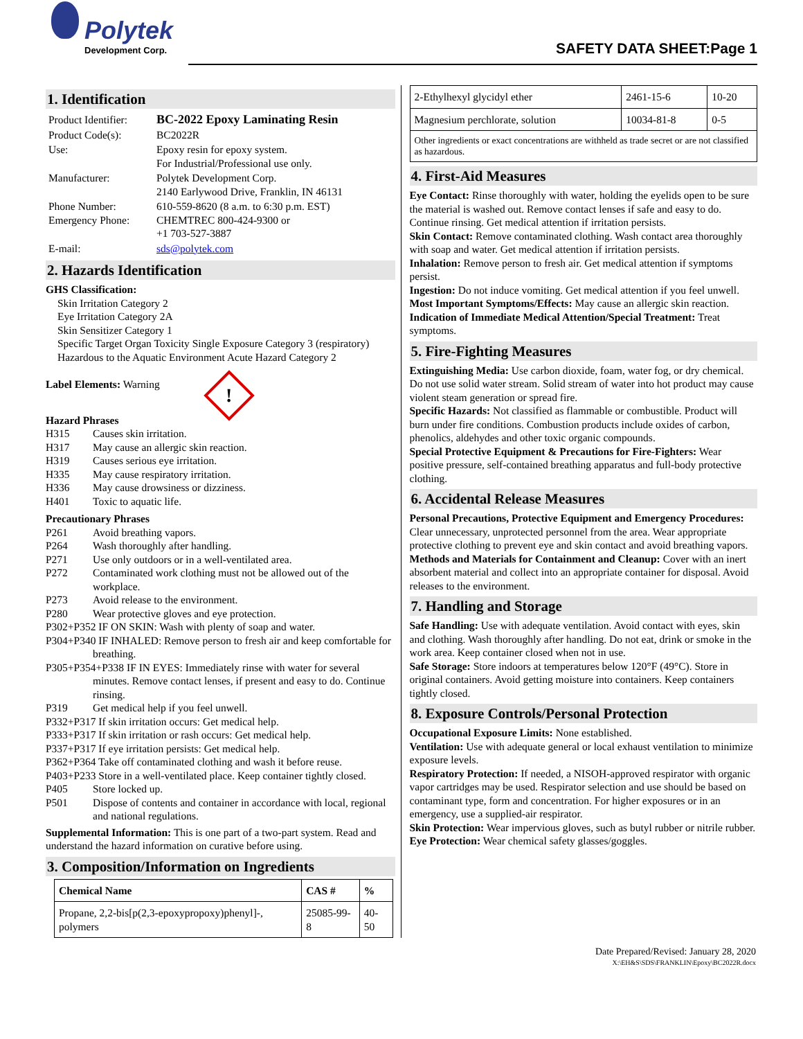Polytek
Development Corp.
SAFETY DATA SHEET:Page 1
1. Identification
| Product Identifier: | BC-2022 Epoxy Laminating Resin |
| Product Code(s): | BC2022R |
| Use: | Epoxy resin for epoxy system. For Industrial/Professional use only. |
| Manufacturer: | Polytek Development Corp. 2140 Earlywood Drive, Franklin, IN 46131 |
| Phone Number: Emergency Phone: | 610-559-8620 (8 a.m. to 6:30 p.m. EST) CHEMTREC 800-424-9300 or +1 703-527-3887 |
| E-mail: | sds@polytek.com |
2. Hazards Identification
GHS Classification:
Skin Irritation Category 2
Eye Irritation Category 2A
Skin Sensitizer Category 1
Specific Target Organ Toxicity Single Exposure Category 3 (respiratory)
Hazardous to the Aquatic Environment Acute Hazard Category 2
Label Elements: Warning !
Hazard Phrases
H315 Causes skin irritation.
H317 May cause an allergic skin reaction.
H319 Causes serious eye irritation.
H335 May cause respiratory irritation.
H336 May cause drowsiness or dizziness.
H401 Toxic to aquatic life.
Precautionary Phrases
P261 Avoid breathing vapors.
P264 Wash thoroughly after handling.
P271 Use only outdoors or in a well-ventilated area.
P272 Contaminated work clothing must not be allowed out of the workplace.
P273 Avoid release to the environment.
P280 Wear protective gloves and eye protection.
P302+P352 IF ON SKIN: Wash with plenty of soap and water.
P304+P340 IF INHALED: Remove person to fresh air and keep comfortable for breathing.
P305+P354+P338 IF IN EYES: Immediately rinse with water for several minutes. Remove contact lenses, if present and easy to do. Continue rinsing.
P319 Get medical help if you feel unwell.
P332+P317 If skin irritation occurs: Get medical help.
P333+P317 If skin irritation or rash occurs: Get medical help.
P337+P317 If eye irritation persists: Get medical help.
P362+P364 Take off contaminated clothing and wash it before reuse.
P403+P233 Store in a well-ventilated place. Keep container tightly closed.
P405 Store locked up.
P501 Dispose of contents and container in accordance with local, regional and national regulations.
Supplemental Information: This is one part of a two-part system. Read and understand the hazard information on curative before using.
3. Composition/Information on Ingredients
| Chemical Name | CAS # | % |
| --- | --- | --- |
| Propane, 2,2-bis[p(2,3-epoxypropoxy)phenyl]-, polymers | 25085-99-8 | 40-50 |
| 2-Ethylhexyl glycidyl ether | 2461-15-6 | 10-20 |
| Magnesium perchlorate, solution | 10034-81-8 | 0-5 |
| Other ingredients or exact concentrations are withheld as trade secret or are not classified as hazardous. | | |
4. First-Aid Measures
Eye Contact: Rinse thoroughly with water, holding the eyelids open to be sure the material is washed out. Remove contact lenses if safe and easy to do. Continue rinsing. Get medical attention if irritation persists.
Skin Contact: Remove contaminated clothing. Wash contact area thoroughly with soap and water. Get medical attention if irritation persists.
Inhalation: Remove person to fresh air. Get medical attention if symptoms persist.
Ingestion: Do not induce vomiting. Get medical attention if you feel unwell.
Most Important Symptoms/Effects: May cause an allergic skin reaction.
Indication of Immediate Medical Attention/Special Treatment: Treat symptoms.
5. Fire-Fighting Measures
Extinguishing Media: Use carbon dioxide, foam, water fog, or dry chemical. Do not use solid water stream. Solid stream of water into hot product may cause violent steam generation or spread fire.
Specific Hazards: Not classified as flammable or combustible. Product will burn under fire conditions. Combustion products include oxides of carbon, phenolics, aldehydes and other toxic organic compounds.
Special Protective Equipment & Precautions for Fire-Fighters: Wear positive pressure, self-contained breathing apparatus and full-body protective clothing.
6. Accidental Release Measures
Personal Precautions, Protective Equipment and Emergency Procedures: Clear unnecessary, unprotected personnel from the area. Wear appropriate protective clothing to prevent eye and skin contact and avoid breathing vapors.
Methods and Materials for Containment and Cleanup: Cover with an inert absorbent material and collect into an appropriate container for disposal. Avoid releases to the environment.
7. Handling and Storage
Safe Handling: Use with adequate ventilation. Avoid contact with eyes, skin and clothing. Wash thoroughly after handling. Do not eat, drink or smoke in the work area. Keep container closed when not in use.
Safe Storage: Store indoors at temperatures below 120°F (49°C). Store in original containers. Avoid getting moisture into containers. Keep containers tightly closed.
8. Exposure Controls/Personal Protection
Occupational Exposure Limits: None established.
Ventilation: Use with adequate general or local exhaust ventilation to minimize exposure levels.
Respiratory Protection: If needed, a NISOH-approved respirator with organic vapor cartridges may be used. Respirator selection and use should be based on contaminant type, form and concentration. For higher exposures or in an emergency, use a supplied-air respirator.
Skin Protection: Wear impervious gloves, such as butyl rubber or nitrile rubber.
Eye Protection: Wear chemical safety glasses/goggles.
Date Prepared/Revised: January 28, 2020
X:\EH&S\SDS\FRANKLIN\Epoxy\BC2022R.docx